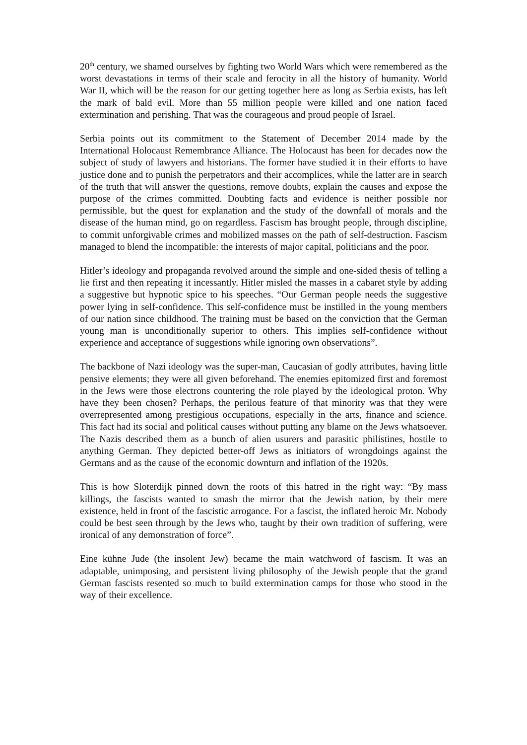20<sup>th</sup> century, we shamed ourselves by fighting two World Wars which were remembered as the worst devastations in terms of their scale and ferocity in all the history of humanity. World War II, which will be the reason for our getting together here as long as Serbia exists, has left the mark of bald evil. More than 55 million people were killed and one nation faced extermination and perishing. That was the courageous and proud people of Israel.
Serbia points out its commitment to the Statement of December 2014 made by the International Holocaust Remembrance Alliance. The Holocaust has been for decades now the subject of study of lawyers and historians. The former have studied it in their efforts to have justice done and to punish the perpetrators and their accomplices, while the latter are in search of the truth that will answer the questions, remove doubts, explain the causes and expose the purpose of the crimes committed. Doubting facts and evidence is neither possible nor permissible, but the quest for explanation and the study of the downfall of morals and the disease of the human mind, go on regardless. Fascism has brought people, through discipline, to commit unforgivable crimes and mobilized masses on the path of self-destruction. Fascism managed to blend the incompatible: the interests of major capital, politicians and the poor.
Hitler’s ideology and propaganda revolved around the simple and one-sided thesis of telling a lie first and then repeating it incessantly. Hitler misled the masses in a cabaret style by adding a suggestive but hypnotic spice to his speeches. “Our German people needs the suggestive power lying in self-confidence. This self-confidence must be instilled in the young members of our nation since childhood. The training must be based on the conviction that the German young man is unconditionally superior to others. This implies self-confidence without experience and acceptance of suggestions while ignoring own observations”.
The backbone of Nazi ideology was the super-man, Caucasian of godly attributes, having little pensive elements; they were all given beforehand. The enemies epitomized first and foremost in the Jews were those electrons countering the role played by the ideological proton. Why have they been chosen? Perhaps, the perilous feature of that minority was that they were overrepresented among prestigious occupations, especially in the arts, finance and science. This fact had its social and political causes without putting any blame on the Jews whatsoever. The Nazis described them as a bunch of alien usurers and parasitic philistines, hostile to anything German. They depicted better-off Jews as initiators of wrongdoings against the Germans and as the cause of the economic downturn and inflation of the 1920s.
This is how Sloterdijk pinned down the roots of this hatred in the right way: “By mass killings, the fascists wanted to smash the mirror that the Jewish nation, by their mere existence, held in front of the fascistic arrogance. For a fascist, the inflated heroic Mr. Nobody could be best seen through by the Jews who, taught by their own tradition of suffering, were ironical of any demonstration of force”.
Eine kühne Jude (the insolent Jew) became the main watchword of fascism. It was an adaptable, unimposing, and persistent living philosophy of the Jewish people that the grand German fascists resented so much to build extermination camps for those who stood in the way of their excellence.